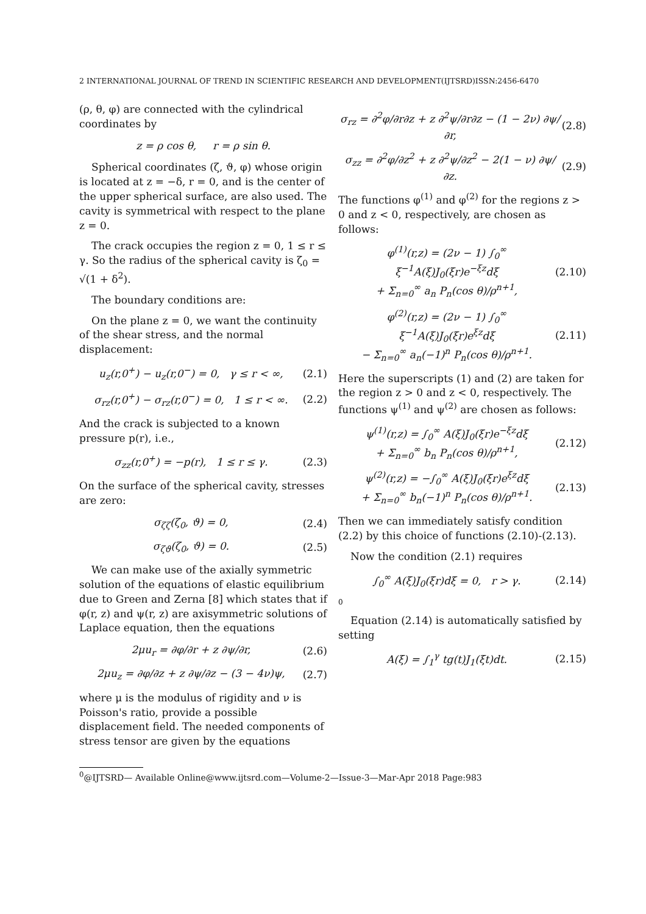2 INTERNATIONAL JOURNAL OF TREND IN SCIENTIFIC RESEARCH AND DEVELOPMENT(IJTSRD)ISSN:2456-6470
(ρ, θ, φ) are connected with the cylindrical coordinates by
z = ρ cos θ, r = ρ sin θ.
Spherical coordinates (ζ, ϑ, φ) whose origin is located at z = −δ, r = 0, and is the center of the upper spherical surface, are also used. The cavity is symmetrical with respect to the plane z = 0.
The crack occupies the region z = 0, 1 ≤ r ≤ γ. So the radius of the spherical cavity is ζ<sub>0</sub> = √(1 + δ<sup>2</sup>).
The boundary conditions are:
On the plane z = 0, we want the continuity of the shear stress, and the normal displacement:
u<sub>z</sub>(r,0<sup>+</sup>) − u<sub>z</sub>(r,0<sup>−</sup>) = 0, γ ≤ r < ∞, (2.1)
σ<sub>rz</sub>(r,0<sup>+</sup>) − σ<sub>rz</sub>(r,0<sup>−</sup>) = 0, 1 ≤ r < ∞. (2.2)
And the crack is subjected to a known pressure p(r), i.e.,
σ<sub>zz</sub>(r,0<sup>+</sup>) = −p(r), 1 ≤ r ≤ γ. (2.3)
On the surface of the spherical cavity, stresses are zero:
σ<sub>ζζ</sub>(ζ<sub>0</sub>, ϑ) = 0, (2.4)
σ<sub>ζϑ</sub>(ζ<sub>0</sub>, ϑ) = 0. (2.5)
We can make use of the axially symmetric solution of the equations of elastic equilibrium due to Green and Zerna [8] which states that if φ(r, z) and ψ(r, z) are axisymmetric solutions of Laplace equation, then the equations
2μu<sub>r</sub> = ∂φ/∂r + z ∂ψ/∂r, (2.6)
2μu<sub>z</sub> = ∂φ/∂z + z ∂ψ/∂z − (3 − 4ν)ψ, (2.7)
where μ is the modulus of rigidity and ν is Poisson's ratio, provide a possible displacement field. The needed components of stress tensor are given by the equations
σ<sub>rz</sub> = ∂<sup>2</sup>φ/∂r∂z + z ∂<sup>2</sup>ψ/∂r∂z − (1 − 2ν) ∂ψ/∂r, (2.8)
σ<sub>zz</sub> = ∂<sup>2</sup>φ/∂z<sup>2</sup> + z ∂<sup>2</sup>ψ/∂z<sup>2</sup> − 2(1 − ν) ∂ψ/∂z. (2.9)
The functions φ<sup>(1)</sup> and φ<sup>(2)</sup> for the regions z > 0 and z < 0, respectively, are chosen as follows:
φ<sup>(1)</sup>(r,z) = (2ν − 1) ∫<sub>0</sub><sup>∞</sup> ξ<sup>−1</sup>A(ξ)J<sub>0</sub>(ξr)e<sup>−ξz</sup>dξ
+ Σ<sub>n=0</sub><sup>∞</sup> a<sub>n</sub> P<sub>n</sub>(cos θ)/ρ<sup>n+1</sup>, (2.10)
φ<sup>(2)</sup>(r,z) = (2ν − 1) ∫<sub>0</sub><sup>∞</sup> ξ<sup>−1</sup>A(ξ)J<sub>0</sub>(ξr)e<sup>ξz</sup>dξ
− Σ<sub>n=0</sub><sup>∞</sup> a<sub>n</sub>(−1)<sup>n</sup> P<sub>n</sub>(cos θ)/ρ<sup>n+1</sup>. (2.11)
Here the superscripts (1) and (2) are taken for the region z > 0 and z < 0, respectively. The functions ψ<sup>(1)</sup> and ψ<sup>(2)</sup> are chosen as follows:
ψ<sup>(1)</sup>(r,z) = ∫<sub>0</sub><sup>∞</sup> A(ξ)J<sub>0</sub>(ξr)e<sup>−ξz</sup>dξ
+ Σ<sub>n=0</sub><sup>∞</sup> b<sub>n</sub> P<sub>n</sub>(cos θ)/ρ<sup>n+1</sup>, (2.12)
ψ<sup>(2)</sup>(r,z) = −∫<sub>0</sub><sup>∞</sup> A(ξ)J<sub>0</sub>(ξr)e<sup>ξz</sup>dξ
+ Σ<sub>n=0</sub><sup>∞</sup> b<sub>n</sub>(−1)<sup>n</sup> P<sub>n</sub>(cos θ)/ρ<sup>n+1</sup>. (2.13)
Then we can immediately satisfy condition (2.2) by this choice of functions (2.10)-(2.13).
Now the condition (2.1) requires
∫<sub>0</sub><sup>∞</sup> A(ξ)J<sub>0</sub>(ξr)dξ = 0, r > γ. (2.14)
0
Equation (2.14) is automatically satisfied by setting
A(ξ) = ∫<sub>1</sub><sup>γ</sup> tg(t)J<sub>1</sub>(ξt)dt. (2.15)
<sup>0</sup>@IJTSRD— Available Online@www.ijtsrd.com—Volume-2—Issue-3—Mar-Apr 2018 Page:983